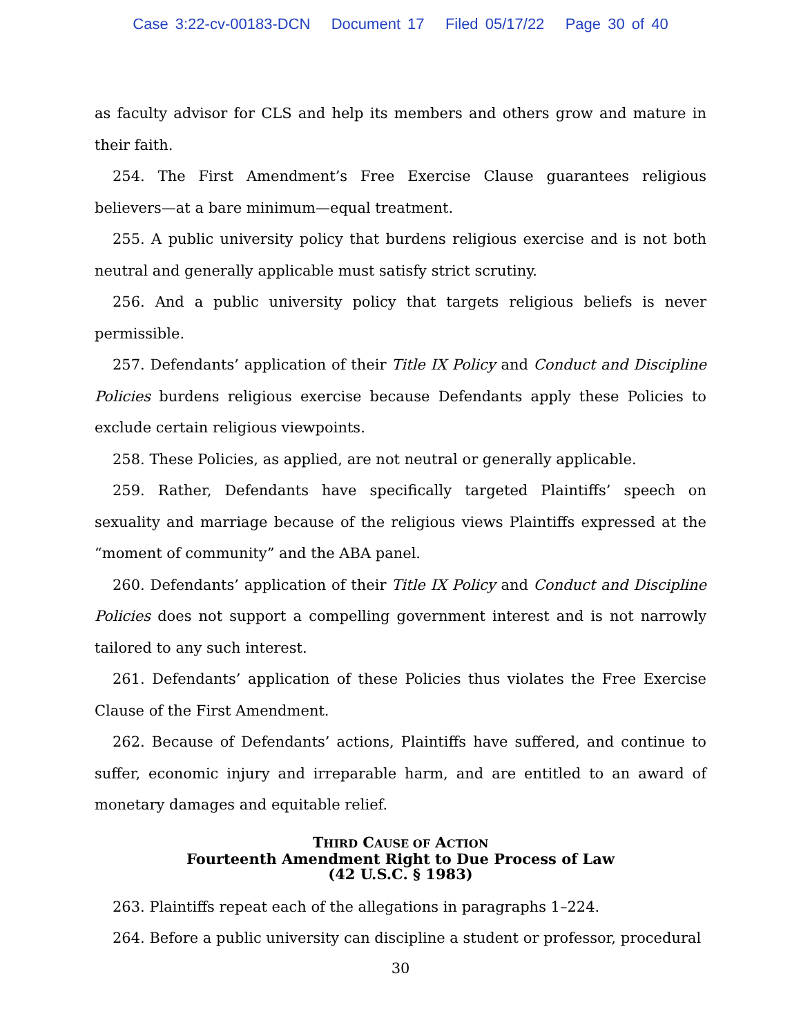Case 3:22-cv-00183-DCN Document 17 Filed 05/17/22 Page 30 of 40
as faculty advisor for CLS and help its members and others grow and mature in their faith.
254. The First Amendment’s Free Exercise Clause guarantees religious believers—at a bare minimum—equal treatment.
255. A public university policy that burdens religious exercise and is not both neutral and generally applicable must satisfy strict scrutiny.
256. And a public university policy that targets religious beliefs is never permissible.
257. Defendants’ application of their Title IX Policy and Conduct and Discipline Policies burdens religious exercise because Defendants apply these Policies to exclude certain religious viewpoints.
258. These Policies, as applied, are not neutral or generally applicable.
259. Rather, Defendants have specifically targeted Plaintiffs’ speech on sexuality and marriage because of the religious views Plaintiffs expressed at the “moment of community” and the ABA panel.
260. Defendants’ application of their Title IX Policy and Conduct and Discipline Policies does not support a compelling government interest and is not narrowly tailored to any such interest.
261. Defendants’ application of these Policies thus violates the Free Exercise Clause of the First Amendment.
262. Because of Defendants’ actions, Plaintiffs have suffered, and continue to suffer, economic injury and irreparable harm, and are entitled to an award of monetary damages and equitable relief.
THIRD CAUSE OF ACTION
Fourteenth Amendment Right to Due Process of Law
(42 U.S.C. § 1983)
263. Plaintiffs repeat each of the allegations in paragraphs 1–224.
264. Before a public university can discipline a student or professor, procedural
30